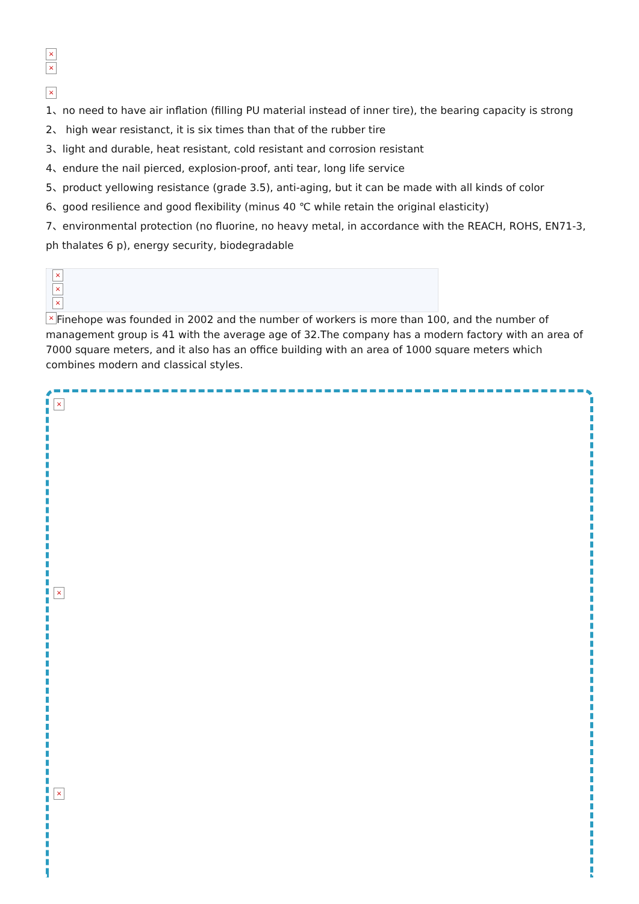×
×
×
1、no need to have air inflation (filling PU material instead of inner tire), the bearing capacity is strong
2、 high wear resistanct, it is six times than that of the rubber tire
3、light and durable, heat resistant, cold resistant and corrosion resistant
4、endure the nail pierced, explosion-proof, anti tear, long life service
5、product yellowing resistance (grade 3.5), anti-aging, but it can be made with all kinds of color
6、good resilience and good flexibility (minus 40 ℃ while retain the original elasticity)
7、environmental protection (no fluorine, no heavy metal, in accordance with the REACH, ROHS, EN71-3, ph thalates 6 p), energy security, biodegradable
×
×
×
× Finehope was founded in 2002 and the number of workers is more than 100, and the number of management group is 41 with the average age of 32.The company has a modern factory with an area of 7000 square meters, and it also has an office building with an area of 1000 square meters which combines modern and classical styles.
×
×
×